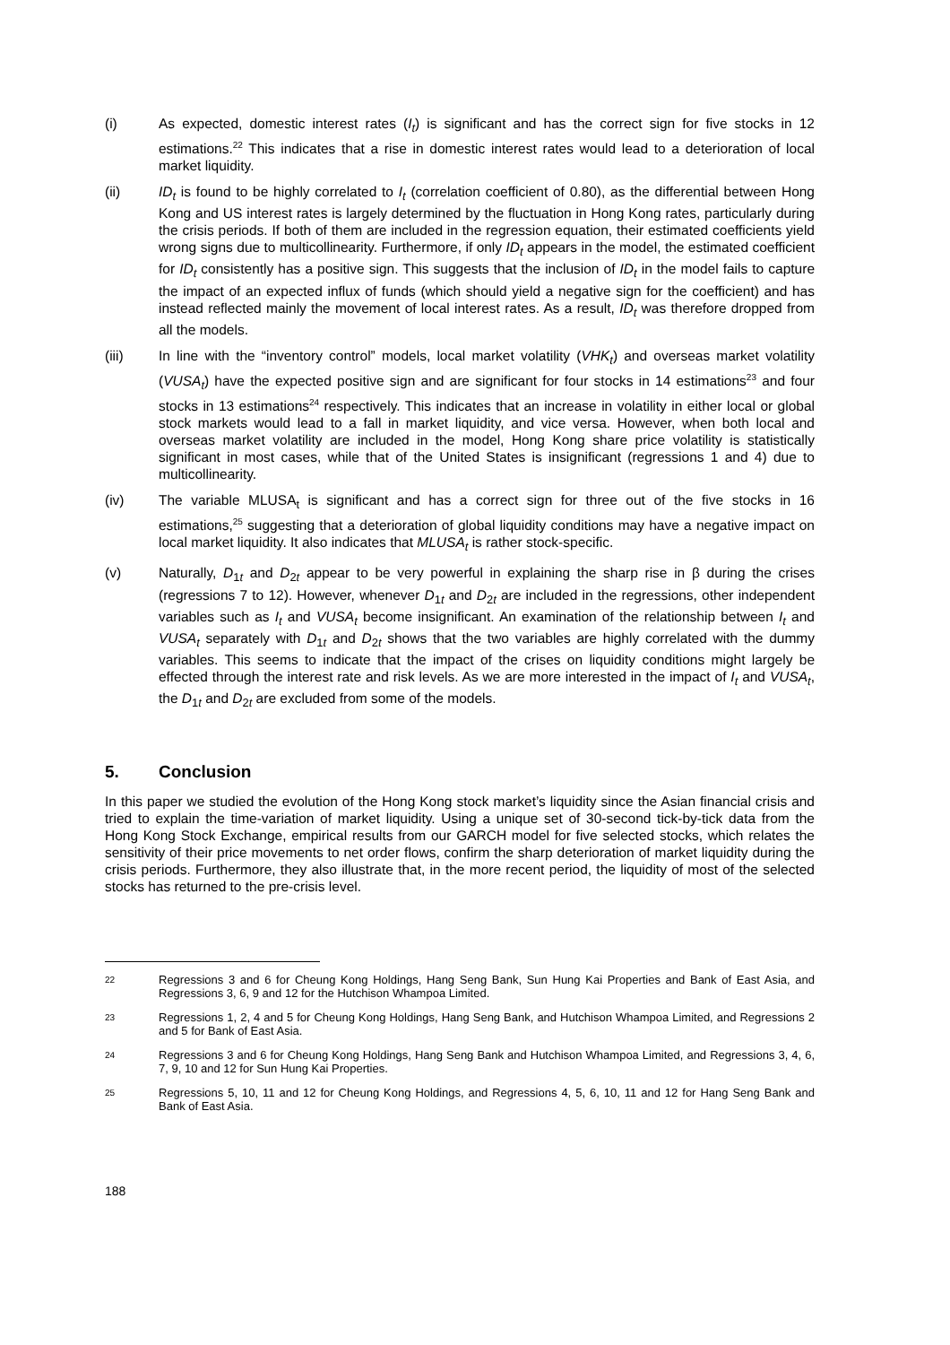(i) As expected, domestic interest rates (I<sub>t</sub>) is significant and has the correct sign for five stocks in 12 estimations.<sup>22</sup> This indicates that a rise in domestic interest rates would lead to a deterioration of local market liquidity.
(ii) ID<sub>t</sub> is found to be highly correlated to I<sub>t</sub> (correlation coefficient of 0.80), as the differential between Hong Kong and US interest rates is largely determined by the fluctuation in Hong Kong rates, particularly during the crisis periods. If both of them are included in the regression equation, their estimated coefficients yield wrong signs due to multicollinearity. Furthermore, if only ID<sub>t</sub> appears in the model, the estimated coefficient for ID<sub>t</sub> consistently has a positive sign. This suggests that the inclusion of ID<sub>t</sub> in the model fails to capture the impact of an expected influx of funds (which should yield a negative sign for the coefficient) and has instead reflected mainly the movement of local interest rates. As a result, ID<sub>t</sub> was therefore dropped from all the models.
(iii) In line with the “inventory control” models, local market volatility (VHK<sub>t</sub>) and overseas market volatility (VUSA<sub>t</sub>) have the expected positive sign and are significant for four stocks in 14 estimations<sup>23</sup> and four stocks in 13 estimations<sup>24</sup> respectively. This indicates that an increase in volatility in either local or global stock markets would lead to a fall in market liquidity, and vice versa. However, when both local and overseas market volatility are included in the model, Hong Kong share price volatility is statistically significant in most cases, while that of the United States is insignificant (regressions 1 and 4) due to multicollinearity.
(iv) The variable MLUSA<sub>t</sub> is significant and has a correct sign for three out of the five stocks in 16 estimations,<sup>25</sup> suggesting that a deterioration of global liquidity conditions may have a negative impact on local market liquidity. It also indicates that MLUSA<sub>t</sub> is rather stock-specific.
(v) Naturally, D<sub>1t</sub> and D<sub>2t</sub> appear to be very powerful in explaining the sharp rise in β during the crises (regressions 7 to 12). However, whenever D<sub>1t</sub> and D<sub>2t</sub> are included in the regressions, other independent variables such as I<sub>t</sub> and VUSA<sub>t</sub> become insignificant. An examination of the relationship between I<sub>t</sub> and VUSA<sub>t</sub> separately with D<sub>1t</sub> and D<sub>2t</sub> shows that the two variables are highly correlated with the dummy variables. This seems to indicate that the impact of the crises on liquidity conditions might largely be effected through the interest rate and risk levels. As we are more interested in the impact of I<sub>t</sub> and VUSA<sub>t</sub>, the D<sub>1t</sub> and D<sub>2t</sub> are excluded from some of the models.
5. Conclusion
In this paper we studied the evolution of the Hong Kong stock market’s liquidity since the Asian financial crisis and tried to explain the time-variation of market liquidity. Using a unique set of 30-second tick-by-tick data from the Hong Kong Stock Exchange, empirical results from our GARCH model for five selected stocks, which relates the sensitivity of their price movements to net order flows, confirm the sharp deterioration of market liquidity during the crisis periods. Furthermore, they also illustrate that, in the more recent period, the liquidity of most of the selected stocks has returned to the pre-crisis level.
<sup>22</sup>
Regressions 3 and 6 for Cheung Kong Holdings, Hang Seng Bank, Sun Hung Kai Properties and Bank of East Asia, and Regressions 3, 6, 9 and 12 for the Hutchison Whampoa Limited.
<sup>23</sup>
Regressions 1, 2, 4 and 5 for Cheung Kong Holdings, Hang Seng Bank, and Hutchison Whampoa Limited, and Regressions 2 and 5 for Bank of East Asia.
<sup>24</sup>
Regressions 3 and 6 for Cheung Kong Holdings, Hang Seng Bank and Hutchison Whampoa Limited, and Regressions 3, 4, 6, 7, 9, 10 and 12 for Sun Hung Kai Properties.
<sup>25</sup>
Regressions 5, 10, 11 and 12 for Cheung Kong Holdings, and Regressions 4, 5, 6, 10, 11 and 12 for Hang Seng Bank and Bank of East Asia.
188